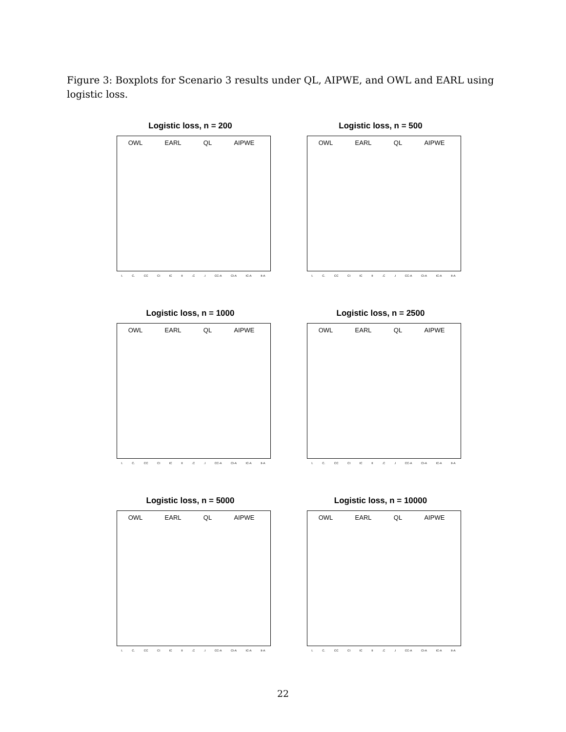Figure 3: Boxplots for Scenario 3 results under QL, AIPWE, and OWL and EARL using logistic loss.
Logistic loss, n = 200
OWL EARL QL AIPWE
I. C. CC CI IC II.C.I CC-A CI-A IC-A II-A
Logistic loss, n = 500
OWL EARL QL AIPWE
I. C. CC CI IC II.C.I CC-A CI-A IC-A II-A
Logistic loss, n = 1000
OWL EARL QL AIPWE
I. C. CC CI IC II.C.I CC-A CI-A IC-A II-A
Logistic loss, n = 2500
OWL EARL QL AIPWE
I. C. CC CI IC II.C.I CC-A CI-A IC-A II-A
Logistic loss, n = 5000
OWL EARL QL AIPWE
I. C. CC CI IC II.C.I CC-A CI-A IC-A II-A
Logistic loss, n = 10000
OWL EARL QL AIPWE
I. C. CC CI IC II.C.I CC-A CI-A IC-A II-A
22